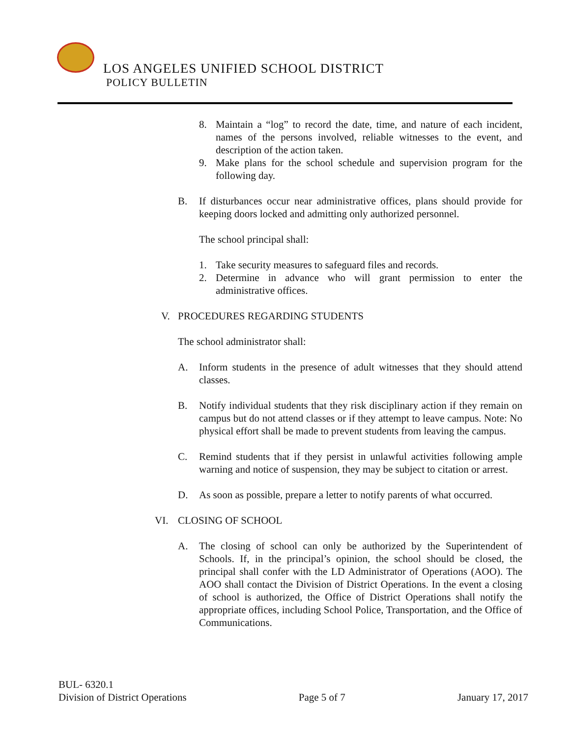LOS ANGELES UNIFIED SCHOOL DISTRICT
POLICY BULLETIN
8. Maintain a “log” to record the date, time, and nature of each incident, names of the persons involved, reliable witnesses to the event, and description of the action taken.
9. Make plans for the school schedule and supervision program for the following day.
B. If disturbances occur near administrative offices, plans should provide for keeping doors locked and admitting only authorized personnel.
The school principal shall:
1. Take security measures to safeguard files and records.
2. Determine in advance who will grant permission to enter the administrative offices.
V. PROCEDURES REGARDING STUDENTS
The school administrator shall:
A. Inform students in the presence of adult witnesses that they should attend classes.
B. Notify individual students that they risk disciplinary action if they remain on campus but do not attend classes or if they attempt to leave campus. Note: No physical effort shall be made to prevent students from leaving the campus.
C. Remind students that if they persist in unlawful activities following ample warning and notice of suspension, they may be subject to citation or arrest.
D. As soon as possible, prepare a letter to notify parents of what occurred.
VI. CLOSING OF SCHOOL
A. The closing of school can only be authorized by the Superintendent of Schools. If, in the principal’s opinion, the school should be closed, the principal shall confer with the LD Administrator of Operations (AOO). The AOO shall contact the Division of District Operations. In the event a closing of school is authorized, the Office of District Operations shall notify the appropriate offices, including School Police, Transportation, and the Office of Communications.
BUL- 6320.1
Division of District Operations Page 5 of 7 January 17, 2017